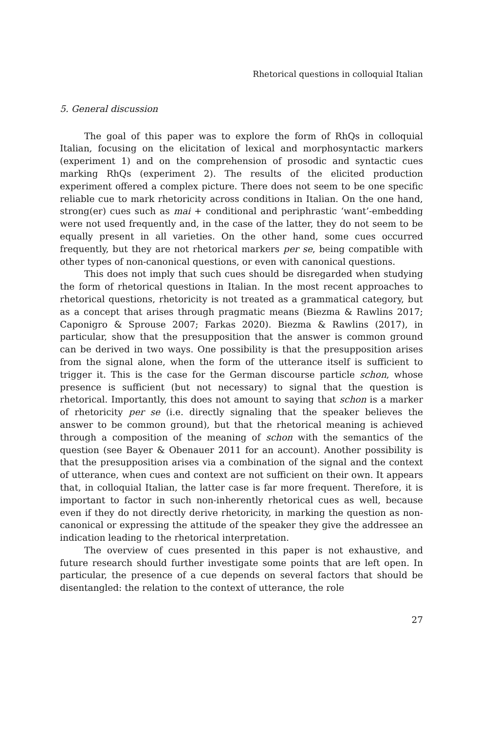Rhetorical questions in colloquial Italian
5. General discussion
The goal of this paper was to explore the form of RhQs in colloquial Italian, focusing on the elicitation of lexical and morphosyntactic markers (experiment 1) and on the comprehension of prosodic and syntactic cues marking RhQs (experiment 2). The results of the elicited production experiment offered a complex picture. There does not seem to be one specific reliable cue to mark rhetoricity across conditions in Italian. On the one hand, strong(er) cues such as mai + conditional and periphrastic ‘want’-embedding were not used frequently and, in the case of the latter, they do not seem to be equally present in all varieties. On the other hand, some cues occurred frequently, but they are not rhetorical markers per se, being compatible with other types of non-canonical questions, or even with canonical questions.
This does not imply that such cues should be disregarded when studying the form of rhetorical questions in Italian. In the most recent approaches to rhetorical questions, rhetoricity is not treated as a grammatical category, but as a concept that arises through pragmatic means (Biezma & Rawlins 2017; Caponigro & Sprouse 2007; Farkas 2020). Biezma & Rawlins (2017), in particular, show that the presupposition that the answer is common ground can be derived in two ways. One possibility is that the presupposition arises from the signal alone, when the form of the utterance itself is sufficient to trigger it. This is the case for the German discourse particle schon, whose presence is sufficient (but not necessary) to signal that the question is rhetorical. Importantly, this does not amount to saying that schon is a marker of rhetoricity per se (i.e. directly signaling that the speaker believes the answer to be common ground), but that the rhetorical meaning is achieved through a composition of the meaning of schon with the semantics of the question (see Bayer & Obenauer 2011 for an account). Another possibility is that the presupposition arises via a combination of the signal and the context of utterance, when cues and context are not sufficient on their own. It appears that, in colloquial Italian, the latter case is far more frequent. Therefore, it is important to factor in such non-inherently rhetorical cues as well, because even if they do not directly derive rhetoricity, in marking the question as non-canonical or expressing the attitude of the speaker they give the addressee an indication leading to the rhetorical interpretation.
The overview of cues presented in this paper is not exhaustive, and future research should further investigate some points that are left open. In particular, the presence of a cue depends on several factors that should be disentangled: the relation to the context of utterance, the role
27